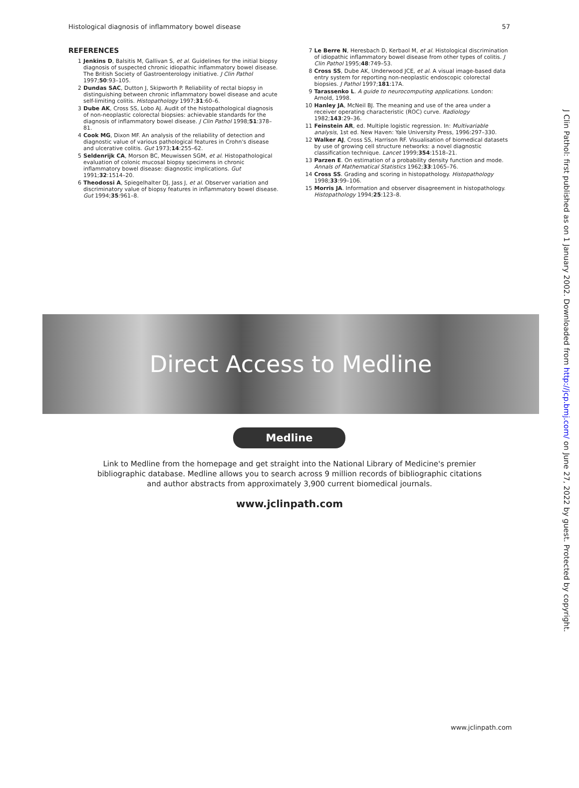Histological diagnosis of inflammatory bowel disease 57
REFERENCES
1 Jenkins D, Balsitis M, Gallivan S, et al. Guidelines for the initial biopsy diagnosis of suspected chronic idiopathic inflammatory bowel disease. The British Society of Gastroenterology initiative. J Clin Pathol 1997;50:93–105.
2 Dundas SAC, Dutton J, Skipworth P. Reliability of rectal biopsy in distinguishing between chronic inflammatory bowel disease and acute self-limiting colitis. Histopathology 1997;31:60–6.
3 Dube AK, Cross SS, Lobo AJ. Audit of the histopathological diagnosis of non-neoplastic colorectal biopsies: achievable standards for the diagnosis of inflammatory bowel disease. J Clin Pathol 1998;51:378–81.
4 Cook MG, Dixon MF. An analysis of the reliability of detection and diagnostic value of various pathological features in Crohn's disease and ulcerative colitis. Gut 1973;14:255–62.
5 Seldenrijk CA, Morson BC, Meuwissen SGM, et al. Histopathological evaluation of colonic mucosal biopsy specimens in chronic inflammatory bowel disease: diagnostic implications. Gut 1991;32:1514–20.
6 Theodossi A, Spiegelhalter DJ, Jass J, et al. Observer variation and discriminatory value of biopsy features in inflammatory bowel disease. Gut 1994;35:961–8.
7 Le Berre N, Heresbach D, Kerbaol M, et al. Histological discrimination of idiopathic inflammatory bowel disease from other types of colitis. J Clin Pathol 1995;48:749–53.
8 Cross SS, Dube AK, Underwood JCE, et al. A visual image-based data entry system for reporting non-neoplastic endoscopic colorectal biopsies. J Pathol 1997;181:17A.
9 Tarassenko L. A guide to neurocomputing applications. London: Arnold, 1998.
10 Hanley JA, McNeil BJ. The meaning and use of the area under a receiver operating characteristic (ROC) curve. Radiology 1982;143:29–36.
11 Feinstein AR, ed. Multiple logistic regression. In: Multivariable analysis, 1st ed. New Haven: Yale University Press, 1996:297–330.
12 Walker AJ, Cross SS, Harrison RF. Visualisation of biomedical datasets by use of growing cell structure networks: a novel diagnostic classification technique. Lancet 1999;354:1518–21.
13 Parzen E. On estimation of a probability density function and mode. Annals of Mathematical Statistics 1962;33:1065–76.
14 Cross SS. Grading and scoring in histopathology. Histopathology 1998;33:99–106.
15 Morris JA. Information and observer disagreement in histopathology. Histopathology 1994;25:123–8.
J Clin Pathol: first published as on 1 January 2002. Downloaded from http://jcp.bmj.com/ on June 27, 2022 by guest. Protected by copyright.
Direct Access to Medline
Medline
Link to Medline from the homepage and get straight into the National Library of Medicine's premier bibliographic database. Medline allows you to search across 9 million records of bibliographic citations and author abstracts from approximately 3,900 current biomedical journals.
www.jclinpath.com
www.jclinpath.com